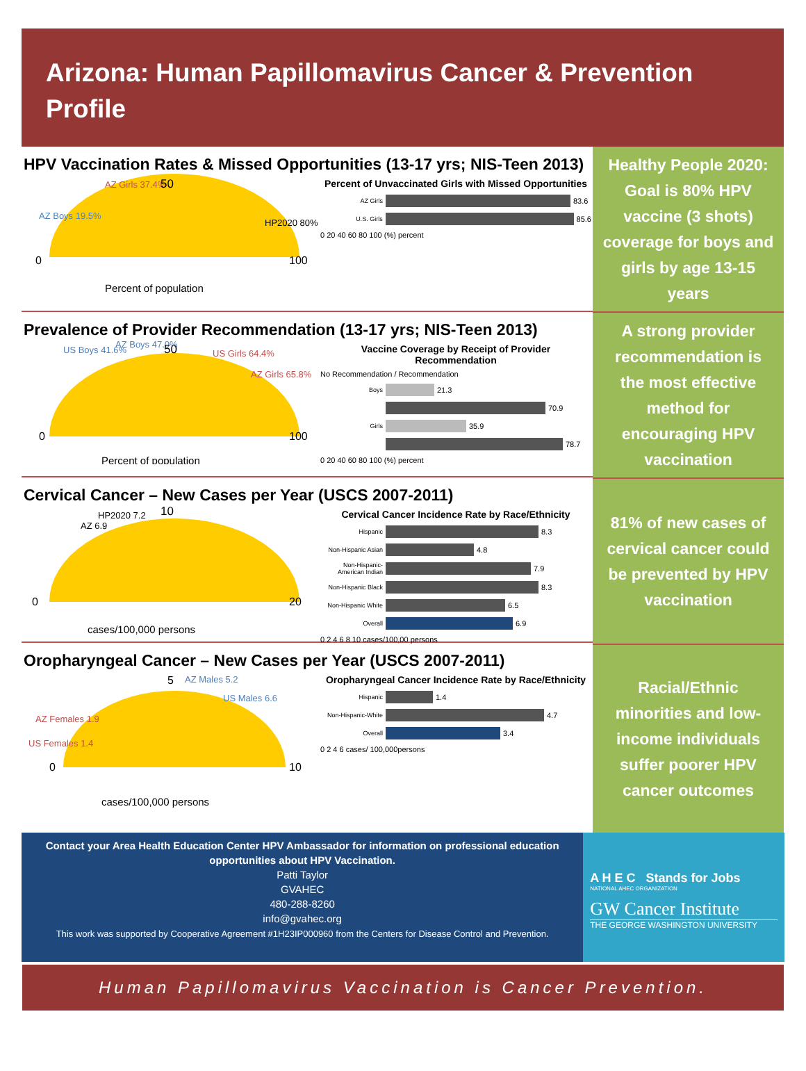Arizona: Human Papillomavirus Cancer & Prevention Profile
HPV Vaccination Rates & Missed Opportunities (13-17 yrs; NIS-Teen 2013)
AZ Girls 37.4%
50
AZ Boys 19.5%
HP2020 80%
0
100
Percent of population
Percent of Unvaccinated Girls with Missed Opportunities
AZ Girls
83.6
U.S. Girls
85.6
0 20 40 60 80 100 (%) percent
Prevalence of Provider Recommendation (13-17 yrs; NIS-Teen 2013)
US Boys 41.6%
AZ Boys 47.0%
50
US Girls 64.4%
AZ Girls 65.8%
0
100
Percent of population
Vaccine Coverage by Receipt of Provider Recommendation
No Recommendation / Recommendation
Boys
21.3
70.9
Girls
35.9
78.7
0 20 40 60 80 100 (%) percent
Cervical Cancer – New Cases per Year (USCS 2007-2011)
HP2020 7.2
AZ 6.9
10
0
20
cases/100,000 persons
Cervical Cancer Incidence Rate by Race/Ethnicity
Hispanic
8.3
Non-Hispanic Asian
4.8
Non-Hispanic-American Indian
7.9
Non-Hispanic Black
8.3
Non-Hispanic White
6.5
Overall
6.9
0 2 4 6 8 10 cases/100,00 persons
Oropharyngeal Cancer – New Cases per Year (USCS 2007-2011)
5
AZ Males 5.2
US Males 6.6
AZ Females 1.9
US Females 1.4
0
10
cases/100,000 persons
Oropharyngeal Cancer Incidence Rate by Race/Ethnicity
Hispanic
1.4
Non-Hispanic-White
4.7
Overall
3.4
0 2 4 6 cases/ 100,000persons
Healthy People 2020: Goal is 80% HPV vaccine (3 shots) coverage for boys and girls by age 13-15 years
A strong provider recommendation is the most effective method for encouraging HPV vaccination
81% of new cases of cervical cancer could be prevented by HPV vaccination
Racial/Ethnic minorities and low-income individuals suffer poorer HPV cancer outcomes
Contact your Area Health Education Center HPV Ambassador for information on professional education opportunities about HPV Vaccination.
Patti Taylor
GVAHEC
480-288-8260
info@gvahec.org
This work was supported by Cooperative Agreement #1H23IP000960 from the Centers for Disease Control and Prevention.
A H E C Stands for Jobs
NATIONAL AHEC ORGANIZATION
GW Cancer Institute
THE GEORGE WASHINGTON UNIVERSITY
Human Papillomavirus Vaccination is Cancer Prevention.